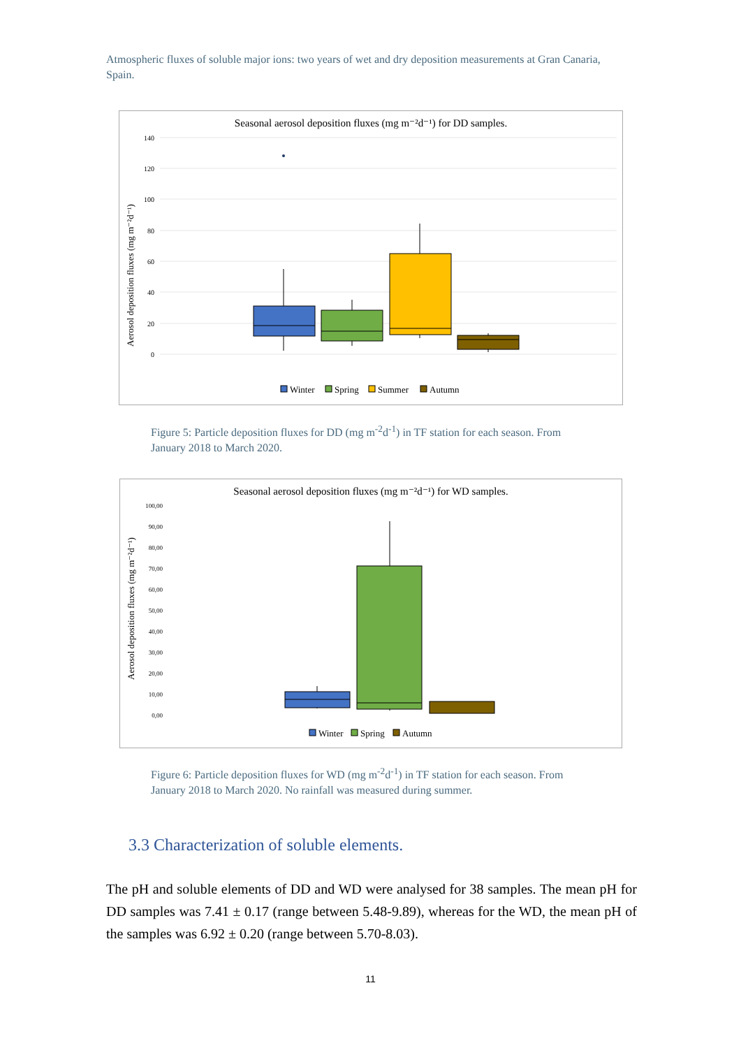Atmospheric fluxes of soluble major ions: two years of wet and dry deposition measurements at Gran Canaria, Spain.
Seasonal aerosol deposition fluxes (mg m⁻²d⁻¹) for DD samples.
140
120
100
80
60
40
20
0
Aerosol deposition fluxes (mg m⁻²d⁻¹)
Winter
Spring
Summer
Autumn
Figure 5: Particle deposition fluxes for DD (mg m<sup>-2</sup>d<sup>-1</sup>) in TF station for each season. From January 2018 to March 2020.
Seasonal aerosol deposition fluxes (mg m⁻²d⁻¹) for WD samples.
100,00
90,00
80,00
70,00
60,00
50,00
40,00
30,00
20,00
10,00
0,00
Aerosol deposition fluxes (mg m⁻²d⁻¹)
Winter
Spring
Autumn
Figure 6: Particle deposition fluxes for WD (mg m<sup>-2</sup>d<sup>-1</sup>) in TF station for each season. From January 2018 to March 2020. No rainfall was measured during summer.
3.3 Characterization of soluble elements.
The pH and soluble elements of DD and WD were analysed for 38 samples. The mean pH for DD samples was 7.41 ± 0.17 (range between 5.48-9.89), whereas for the WD, the mean pH of the samples was 6.92 ± 0.20 (range between 5.70-8.03).
11